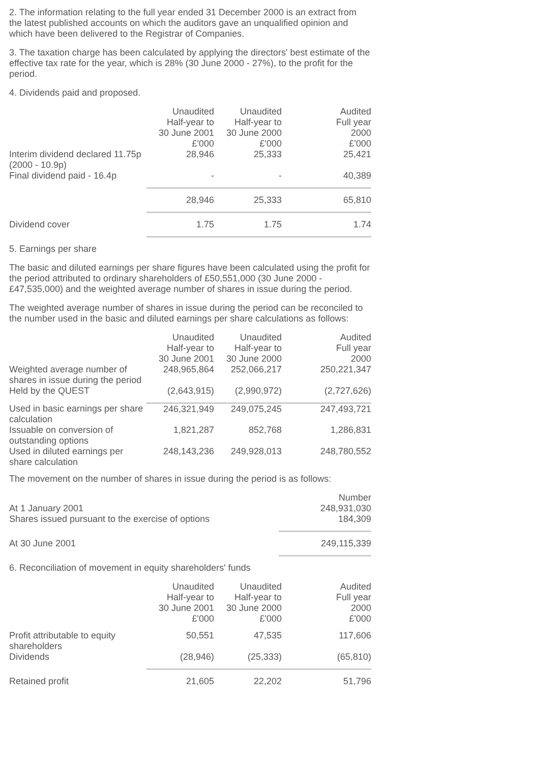2. The information relating to the full year ended 31 December 2000 is an extract from the latest published accounts on which the auditors gave an unqualified opinion and which have been delivered to the Registrar of Companies.
3. The taxation charge has been calculated by applying the directors' best estimate of the effective tax rate for the year, which is 28% (30 June 2000 - 27%), to the profit for the period.
4. Dividends paid and proposed.
| | Unaudited Half-year to 30 June 2001 £'000 | Unaudited Half-year to 30 June 2000 £'000 | Audited Full year 2000 £'000 |
| --- | --- | --- | --- |
| Interim dividend declared 11.75p (2000 - 10.9p) | 28,946 | 25,333 | 25,421 |
| Final dividend paid - 16.4p | - | - | 40,389 |
| | 28,946 | 25,333 | 65,810 |
| Dividend cover | 1.75 | 1.75 | 1.74 |
5. Earnings per share
The basic and diluted earnings per share figures have been calculated using the profit for the period attributed to ordinary shareholders of £50,551,000 (30 June 2000 - £47,535,000) and the weighted average number of shares in issue during the period.
The weighted average number of shares in issue during the period can be reconciled to the number used in the basic and diluted earnings per share calculations as follows:
| | Unaudited Half-year to 30 June 2001 | Unaudited Half-year to 30 June 2000 | Audited Full year 2000 |
| --- | --- | --- | --- |
| Weighted average number of shares in issue during the period | 248,965,864 | 252,066,217 | 250,221,347 |
| Held by the QUEST | (2,643,915) | (2,990,972) | (2,727,626) |
| Used in basic earnings per share calculation | 246,321,949 | 249,075,245 | 247,493,721 |
| Issuable on conversion of outstanding options | 1,821,287 | 852,768 | 1,286,831 |
| Used in diluted earnings per share calculation | 248,143,236 | 249,928,013 | 248,780,552 |
The movement on the number of shares in issue during the period is as follows:
| | Number |
| --- | --- |
| At 1 January 2001 | 248,931,030 |
| Shares issued pursuant to the exercise of options | 184,309 |
| At 30 June 2001 | 249,115,339 |
6. Reconciliation of movement in equity shareholders' funds
| | Unaudited Half-year to 30 June 2001 £'000 | Unaudited Half-year to 30 June 2000 £'000 | Audited Full year 2000 £'000 |
| --- | --- | --- | --- |
| Profit attributable to equity shareholders | 50,551 | 47,535 | 117,606 |
| Dividends | (28,946) | (25,333) | (65,810) |
| Retained profit | 21,605 | 22,202 | 51,796 |